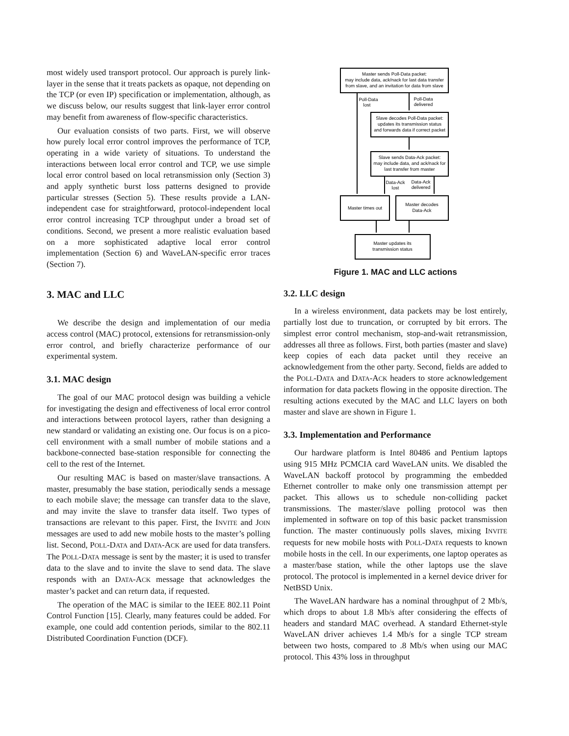most widely used transport protocol. Our approach is purely link-layer in the sense that it treats packets as opaque, not depending on the TCP (or even IP) specification or implementation, although, as we discuss below, our results suggest that link-layer error control may benefit from awareness of flow-specific characteristics.
Our evaluation consists of two parts. First, we will observe how purely local error control improves the performance of TCP, operating in a wide variety of situations. To understand the interactions between local error control and TCP, we use simple local error control based on local retransmission only (Section 3) and apply synthetic burst loss patterns designed to provide particular stresses (Section 5). These results provide a LAN-independent case for straightforward, protocol-independent local error control increasing TCP throughput under a broad set of conditions. Second, we present a more realistic evaluation based on a more sophisticated adaptive local error control implementation (Section 6) and WaveLAN-specific error traces (Section 7).
3. MAC and LLC
We describe the design and implementation of our media access control (MAC) protocol, extensions for retransmission-only error control, and briefly characterize performance of our experimental system.
3.1. MAC design
The goal of our MAC protocol design was building a vehicle for investigating the design and effectiveness of local error control and interactions between protocol layers, rather than designing a new standard or validating an existing one. Our focus is on a pico-cell environment with a small number of mobile stations and a backbone-connected base-station responsible for connecting the cell to the rest of the Internet.
Our resulting MAC is based on master/slave transactions. A master, presumably the base station, periodically sends a message to each mobile slave; the message can transfer data to the slave, and may invite the slave to transfer data itself. Two types of transactions are relevant to this paper. First, the INVITE and JOIN messages are used to add new mobile hosts to the master’s polling list. Second, POLL-DATA and DATA-ACK are used for data transfers. The POLL-DATA message is sent by the master; it is used to transfer data to the slave and to invite the slave to send data. The slave responds with an DATA-ACK message that acknowledges the master’s packet and can return data, if requested.
The operation of the MAC is similar to the IEEE 802.11 Point Control Function [15]. Clearly, many features could be added. For example, one could add contention periods, similar to the 802.11 Distributed Coordination Function (DCF).
Master sends Poll-Data packet:
may include data, ack/nack for last data transfer
from slave, and an invitation for data from slave
Slave decodes Poll-Data packet:
updates its transmission status
and forwards data if correct packet
Slave sends Data-Ack packet:
may include data, and ack/nack for
last transfer from master
Master times out
Master decodes
Data-Ack
Master updates its
transmission status
Poll-Data
lost
Poll-Data
delivered
Data-Ack
lost
Data-Ack
delivered
Figure 1. MAC and LLC actions
3.2. LLC design
In a wireless environment, data packets may be lost entirely, partially lost due to truncation, or corrupted by bit errors. The simplest error control mechanism, stop-and-wait retransmission, addresses all three as follows. First, both parties (master and slave) keep copies of each data packet until they receive an acknowledgement from the other party. Second, fields are added to the POLL-DATA and DATA-ACK headers to store acknowledgement information for data packets flowing in the opposite direction. The resulting actions executed by the MAC and LLC layers on both master and slave are shown in Figure 1.
3.3. Implementation and Performance
Our hardware platform is Intel 80486 and Pentium laptops using 915 MHz PCMCIA card WaveLAN units. We disabled the WaveLAN backoff protocol by programming the embedded Ethernet controller to make only one transmission attempt per packet. This allows us to schedule non-colliding packet transmissions. The master/slave polling protocol was then implemented in software on top of this basic packet transmission function. The master continuously polls slaves, mixing INVITE requests for new mobile hosts with POLL-DATA requests to known mobile hosts in the cell. In our experiments, one laptop operates as a master/base station, while the other laptops use the slave protocol. The protocol is implemented in a kernel device driver for NetBSD Unix.
The WaveLAN hardware has a nominal throughput of 2 Mb/s, which drops to about 1.8 Mb/s after considering the effects of headers and standard MAC overhead. A standard Ethernet-style WaveLAN driver achieves 1.4 Mb/s for a single TCP stream between two hosts, compared to .8 Mb/s when using our MAC protocol. This 43% loss in throughput